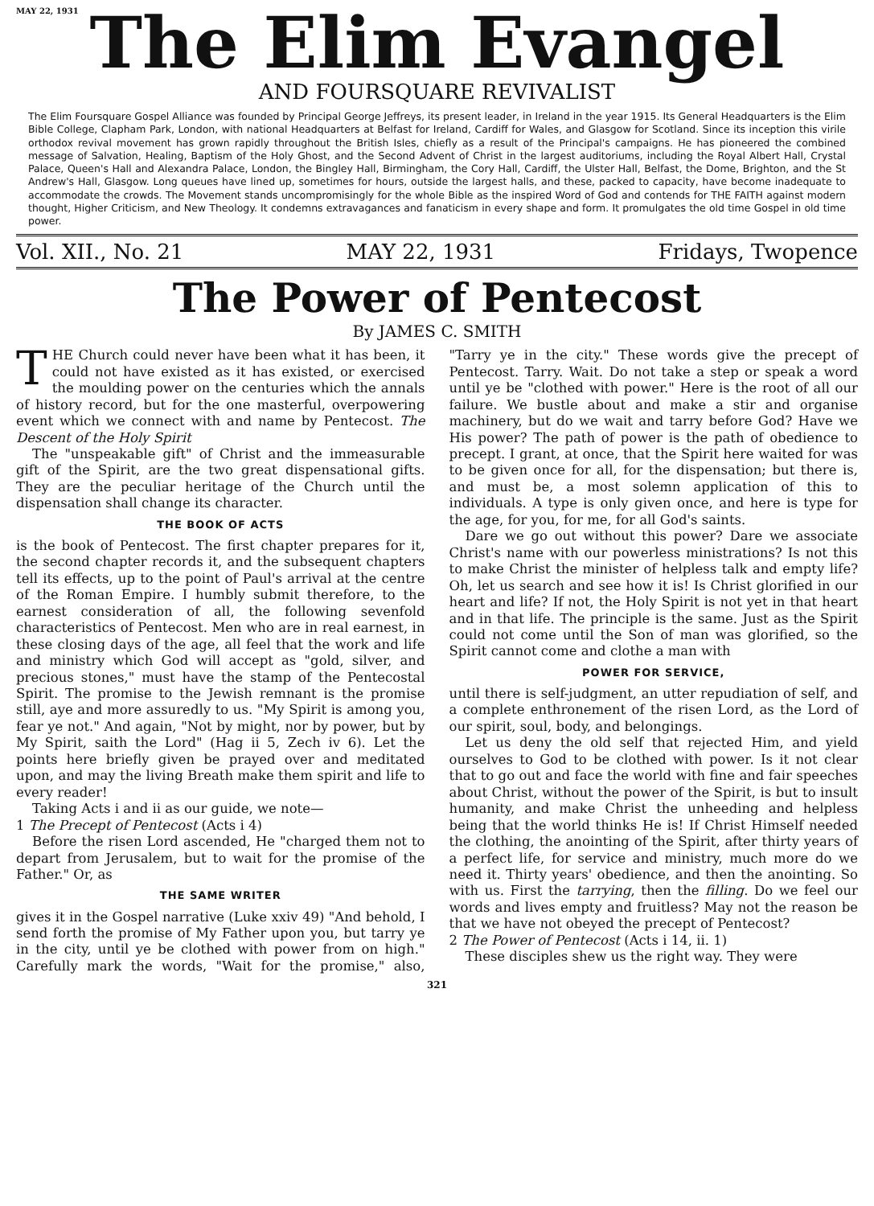MAY 22, 1931
The Elim Evangel
AND FOURSQUARE REVIVALIST
The Elim Foursquare Gospel Alliance was founded by Principal George Jeffreys, its present leader, in Ireland in the year 1915. Its General Headquarters is the Elim Bible College, Clapham Park, London, with national Headquarters at Belfast for Ireland, Cardiff for Wales, and Glasgow for Scotland. Since its inception this virile orthodox revival movement has grown rapidly throughout the British Isles, chiefly as a result of the Principal's campaigns. He has pioneered the combined message of Salvation, Healing, Baptism of the Holy Ghost, and the Second Advent of Christ in the largest auditoriums, including the Royal Albert Hall, Crystal Palace, Queen's Hall and Alexandra Palace, London, the Bingley Hall, Birmingham, the Cory Hall, Cardiff, the Ulster Hall, Belfast, the Dome, Brighton, and the St Andrew's Hall, Glasgow. Long queues have lined up, sometimes for hours, outside the largest halls, and these, packed to capacity, have become inadequate to accommodate the crowds. The Movement stands uncompromisingly for the whole Bible as the inspired Word of God and contends for THE FAITH against modern thought, Higher Criticism, and New Theology. It condemns extravagances and fanaticism in every shape and form. It promulgates the old time Gospel in old time power.
Vol. XII., No. 21 MAY 22, 1931 Fridays, Twopence
The Power of Pentecost
By JAMES C. SMITH
THE Church could never have been what it has been, it could not have existed as it has existed, or exercised the moulding power on the centuries which the annals of history record, but for the one masterful, overpowering event which we connect with and name by Pentecost. The Descent of the Holy Spirit
The "unspeakable gift" of Christ and the immeasurable gift of the Spirit, are the two great dispensational gifts. They are the peculiar heritage of the Church until the dispensation shall change its character.
THE BOOK OF ACTS
is the book of Pentecost. The first chapter prepares for it, the second chapter records it, and the subsequent chapters tell its effects, up to the point of Paul's arrival at the centre of the Roman Empire. I humbly submit therefore, to the earnest consideration of all, the following sevenfold characteristics of Pentecost. Men who are in real earnest, in these closing days of the age, all feel that the work and life and ministry which God will accept as "gold, silver, and precious stones," must have the stamp of the Pentecostal Spirit. The promise to the Jewish remnant is the promise still, aye and more assuredly to us. "My Spirit is among you, fear ye not." And again, "Not by might, nor by power, but by My Spirit, saith the Lord" (Hag ii 5, Zech iv 6). Let the points here briefly given be prayed over and meditated upon, and may the living Breath make them spirit and life to every reader!
Taking Acts i and ii as our guide, we note—
1 The Precept of Pentecost (Acts i 4)
Before the risen Lord ascended, He "charged them not to depart from Jerusalem, but to wait for the promise of the Father." Or, as
THE SAME WRITER
gives it in the Gospel narrative (Luke xxiv 49) "And behold, I send forth the promise of My Father upon you, but tarry ye in the city, until ye be clothed with power from on high." Carefully mark the words, "Wait for the promise," also, "Tarry ye in the city." These words give the precept of Pentecost. Tarry. Wait. Do not take a step or speak a word until ye be "clothed with power." Here is the root of all our failure. We bustle about and make a stir and organise machinery, but do we wait and tarry before God? Have we His power? The path of power is the path of obedience to precept. I grant, at once, that the Spirit here waited for was to be given once for all, for the dispensation; but there is, and must be, a most solemn application of this to individuals. A type is only given once, and here is type for the age, for you, for me, for all God's saints.
Dare we go out without this power? Dare we associate Christ's name with our powerless ministrations? Is not this to make Christ the minister of helpless talk and empty life? Oh, let us search and see how it is! Is Christ glorified in our heart and life? If not, the Holy Spirit is not yet in that heart and in that life. The principle is the same. Just as the Spirit could not come until the Son of man was glorified, so the Spirit cannot come and clothe a man with
POWER FOR SERVICE,
until there is self-judgment, an utter repudiation of self, and a complete enthronement of the risen Lord, as the Lord of our spirit, soul, body, and belongings.
Let us deny the old self that rejected Him, and yield ourselves to God to be clothed with power. Is it not clear that to go out and face the world with fine and fair speeches about Christ, without the power of the Spirit, is but to insult humanity, and make Christ the unheeding and helpless being that the world thinks He is! If Christ Himself needed the clothing, the anointing of the Spirit, after thirty years of a perfect life, for service and ministry, much more do we need it. Thirty years' obedience, and then the anointing. So with us. First the tarrying, then the filling. Do we feel our words and lives empty and fruitless? May not the reason be that we have not obeyed the precept of Pentecost?
2 The Power of Pentecost (Acts i 14, ii. 1)
These disciples shew us the right way. They were
321